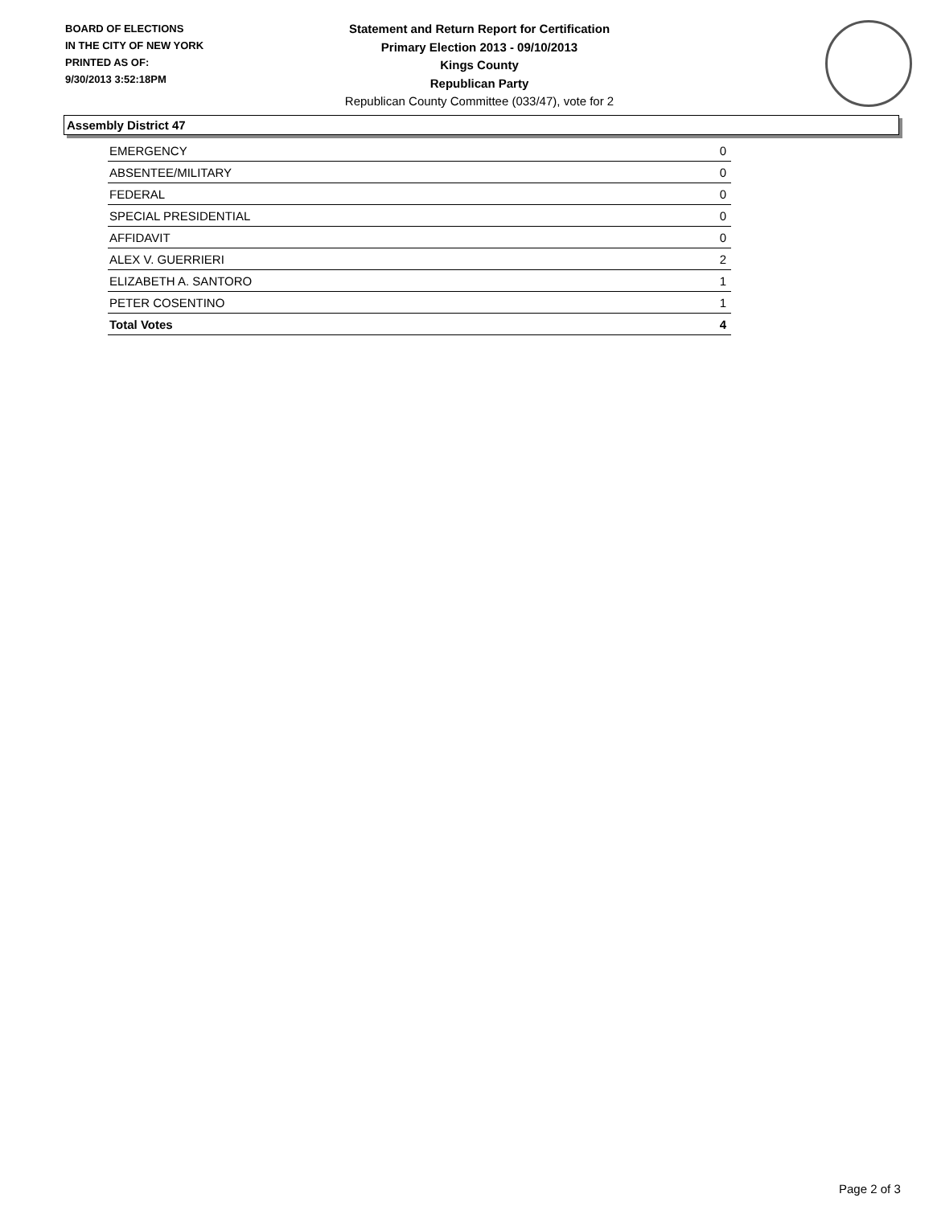BOARD OF ELECTIONS
IN THE CITY OF NEW YORK
PRINTED AS OF:
9/30/2013 3:52:18PM
Statement and Return Report for Certification
Primary Election 2013 - 09/10/2013
Kings County
Republican Party
Republican County Committee (033/47), vote for 2
Assembly District 47
| EMERGENCY | 0 |
| ABSENTEE/MILITARY | 0 |
| FEDERAL | 0 |
| SPECIAL PRESIDENTIAL | 0 |
| AFFIDAVIT | 0 |
| ALEX V. GUERRIERI | 2 |
| ELIZABETH A. SANTORO | 1 |
| PETER COSENTINO | 1 |
| Total Votes | 4 |
Page 2 of 3